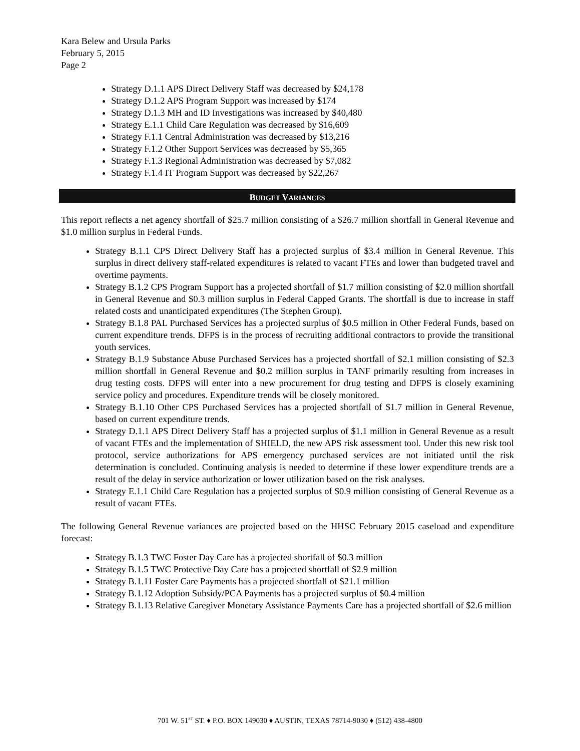Kara Belew and Ursula Parks
February 5, 2015
Page 2
Strategy D.1.1 APS Direct Delivery Staff was decreased by $24,178
Strategy D.1.2 APS Program Support was increased by $174
Strategy D.1.3 MH and ID Investigations was increased by $40,480
Strategy E.1.1 Child Care Regulation was decreased by $16,609
Strategy F.1.1 Central Administration was decreased by $13,216
Strategy F.1.2 Other Support Services was decreased by $5,365
Strategy F.1.3 Regional Administration was decreased by $7,082
Strategy F.1.4 IT Program Support was decreased by $22,267
BUDGET VARIANCES
This report reflects a net agency shortfall of $25.7 million consisting of a $26.7 million shortfall in General Revenue and $1.0 million surplus in Federal Funds.
Strategy B.1.1 CPS Direct Delivery Staff has a projected surplus of $3.4 million in General Revenue. This surplus in direct delivery staff-related expenditures is related to vacant FTEs and lower than budgeted travel and overtime payments.
Strategy B.1.2 CPS Program Support has a projected shortfall of $1.7 million consisting of $2.0 million shortfall in General Revenue and $0.3 million surplus in Federal Capped Grants. The shortfall is due to increase in staff related costs and unanticipated expenditures (The Stephen Group).
Strategy B.1.8 PAL Purchased Services has a projected surplus of $0.5 million in Other Federal Funds, based on current expenditure trends. DFPS is in the process of recruiting additional contractors to provide the transitional youth services.
Strategy B.1.9 Substance Abuse Purchased Services has a projected shortfall of $2.1 million consisting of $2.3 million shortfall in General Revenue and $0.2 million surplus in TANF primarily resulting from increases in drug testing costs. DFPS will enter into a new procurement for drug testing and DFPS is closely examining service policy and procedures. Expenditure trends will be closely monitored.
Strategy B.1.10 Other CPS Purchased Services has a projected shortfall of $1.7 million in General Revenue, based on current expenditure trends.
Strategy D.1.1 APS Direct Delivery Staff has a projected surplus of $1.1 million in General Revenue as a result of vacant FTEs and the implementation of SHIELD, the new APS risk assessment tool. Under this new risk tool protocol, service authorizations for APS emergency purchased services are not initiated until the risk determination is concluded. Continuing analysis is needed to determine if these lower expenditure trends are a result of the delay in service authorization or lower utilization based on the risk analyses.
Strategy E.1.1 Child Care Regulation has a projected surplus of $0.9 million consisting of General Revenue as a result of vacant FTEs.
The following General Revenue variances are projected based on the HHSC February 2015 caseload and expenditure forecast:
Strategy B.1.3 TWC Foster Day Care has a projected shortfall of $0.3 million
Strategy B.1.5 TWC Protective Day Care has a projected shortfall of $2.9 million
Strategy B.1.11 Foster Care Payments has a projected shortfall of $21.1 million
Strategy B.1.12 Adoption Subsidy/PCA Payments has a projected surplus of $0.4 million
Strategy B.1.13 Relative Caregiver Monetary Assistance Payments Care has a projected shortfall of $2.6 million
701 W. 51<sup>ST</sup> ST. ♦ P.O. BOX 149030 ♦ AUSTIN, TEXAS 78714-9030 ♦ (512) 438-4800